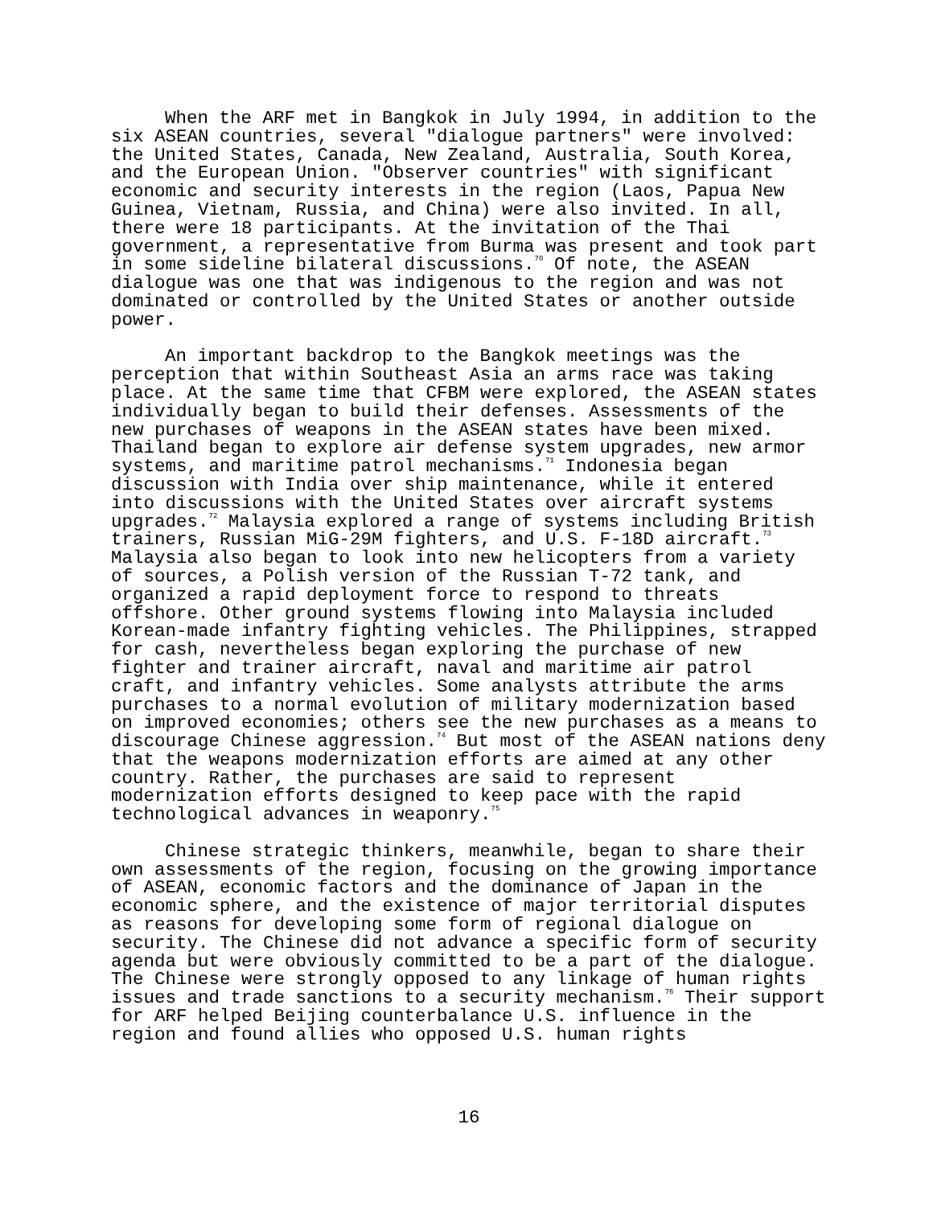When the ARF met in Bangkok in July 1994, in addition to the six ASEAN countries, several "dialogue partners" were involved: the United States, Canada, New Zealand, Australia, South Korea, and the European Union. "Observer countries" with significant economic and security interests in the region (Laos, Papua New Guinea, Vietnam, Russia, and China) were also invited. In all, there were 18 participants. At the invitation of the Thai government, a representative from Burma was present and took part in some sideline bilateral discussions.<sup>70</sup> Of note, the ASEAN dialogue was one that was indigenous to the region and was not dominated or controlled by the United States or another outside power.
An important backdrop to the Bangkok meetings was the perception that within Southeast Asia an arms race was taking place. At the same time that CFBM were explored, the ASEAN states individually began to build their defenses. Assessments of the new purchases of weapons in the ASEAN states have been mixed. Thailand began to explore air defense system upgrades, new armor systems, and maritime patrol mechanisms.<sup>71</sup> Indonesia began discussion with India over ship maintenance, while it entered into discussions with the United States over aircraft systems upgrades.<sup>72</sup> Malaysia explored a range of systems including British trainers, Russian MiG-29M fighters, and U.S. F-18D aircraft.<sup>73</sup> Malaysia also began to look into new helicopters from a variety of sources, a Polish version of the Russian T-72 tank, and organized a rapid deployment force to respond to threats offshore. Other ground systems flowing into Malaysia included Korean-made infantry fighting vehicles. The Philippines, strapped for cash, nevertheless began exploring the purchase of new fighter and trainer aircraft, naval and maritime air patrol craft, and infantry vehicles. Some analysts attribute the arms purchases to a normal evolution of military modernization based on improved economies; others see the new purchases as a means to discourage Chinese aggression.<sup>74</sup> But most of the ASEAN nations deny that the weapons modernization efforts are aimed at any other country. Rather, the purchases are said to represent modernization efforts designed to keep pace with the rapid technological advances in weaponry.<sup>75</sup>
Chinese strategic thinkers, meanwhile, began to share their own assessments of the region, focusing on the growing importance of ASEAN, economic factors and the dominance of Japan in the economic sphere, and the existence of major territorial disputes as reasons for developing some form of regional dialogue on security. The Chinese did not advance a specific form of security agenda but were obviously committed to be a part of the dialogue. The Chinese were strongly opposed to any linkage of human rights issues and trade sanctions to a security mechanism.<sup>76</sup> Their support for ARF helped Beijing counterbalance U.S. influence in the region and found allies who opposed U.S. human rights
16